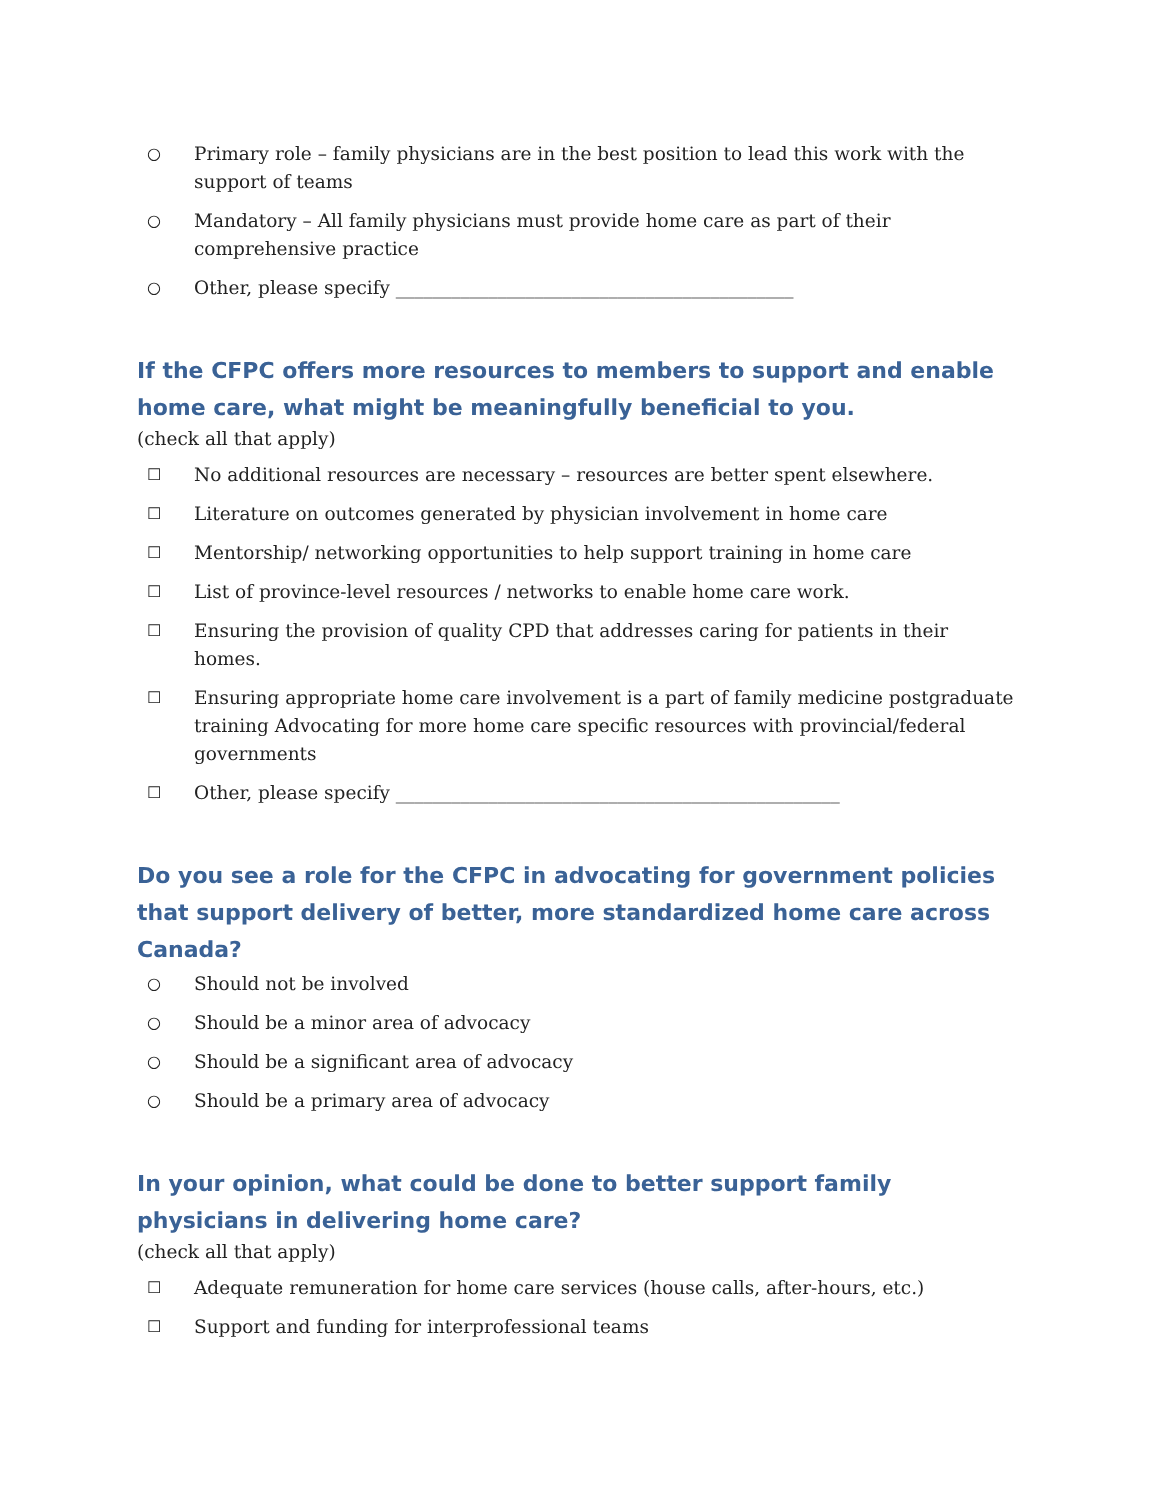○ Primary role – family physicians are in the best position to lead this work with the support of teams
○ Mandatory – All family physicians must provide home care as part of their comprehensive practice
○ Other, please specify ___________________________________________
If the CFPC offers more resources to members to support and enable home care, what might be meaningfully beneficial to you.
(check all that apply)
☐ No additional resources are necessary – resources are better spent elsewhere.
☐ Literature on outcomes generated by physician involvement in home care
☐ Mentorship/ networking opportunities to help support training in home care
☐ List of province-level resources / networks to enable home care work.
☐ Ensuring the provision of quality CPD that addresses caring for patients in their homes.
☐ Ensuring appropriate home care involvement is a part of family medicine postgraduate training Advocating for more home care specific resources with provincial/federal governments
☐ Other, please specify ________________________________________________
Do you see a role for the CFPC in advocating for government policies that support delivery of better, more standardized home care across Canada?
○ Should not be involved
○ Should be a minor area of advocacy
○ Should be a significant area of advocacy
○ Should be a primary area of advocacy
In your opinion, what could be done to better support family physicians in delivering home care?
(check all that apply)
☐ Adequate remuneration for home care services (house calls, after-hours, etc.)
☐ Support and funding for interprofessional teams